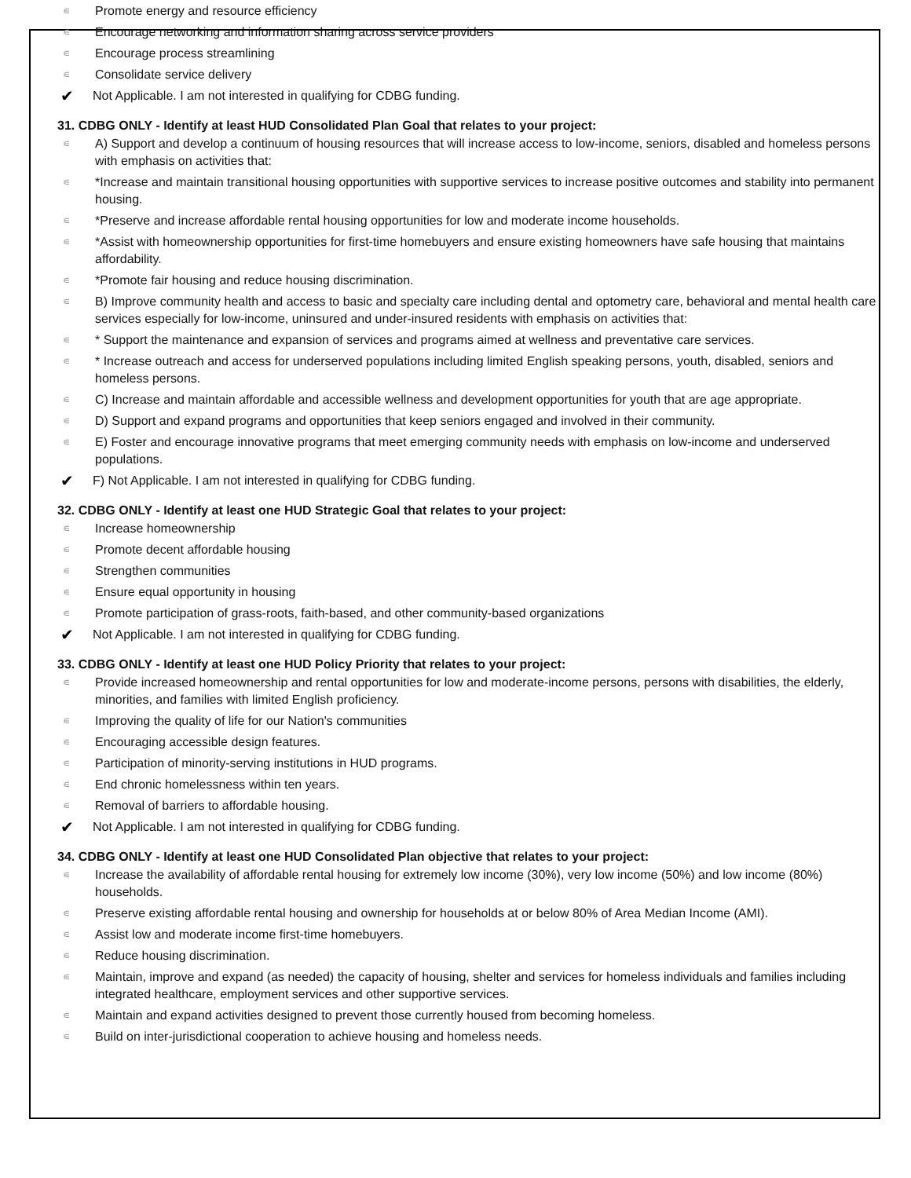∊ Promote energy and resource efficiency
∊ Encourage networking and information sharing across service providers
∊ Encourage process streamlining
∊ Consolidate service delivery
✔ Not Applicable. I am not interested in qualifying for CDBG funding.
31. CDBG ONLY - Identify at least HUD Consolidated Plan Goal that relates to your project:
∊ A) Support and develop a continuum of housing resources that will increase access to low-income, seniors, disabled and homeless persons with emphasis on activities that:
∊ *Increase and maintain transitional housing opportunities with supportive services to increase positive outcomes and stability into permanent housing.
∊ *Preserve and increase affordable rental housing opportunities for low and moderate income households.
∊ *Assist with homeownership opportunities for first-time homebuyers and ensure existing homeowners have safe housing that maintains affordability.
∊ *Promote fair housing and reduce housing discrimination.
∊ B) Improve community health and access to basic and specialty care including dental and optometry care, behavioral and mental health care services especially for low-income, uninsured and under-insured residents with emphasis on activities that:
∊ * Support the maintenance and expansion of services and programs aimed at wellness and preventative care services.
∊ * Increase outreach and access for underserved populations including limited English speaking persons, youth, disabled, seniors and homeless persons.
∊ C) Increase and maintain affordable and accessible wellness and development opportunities for youth that are age appropriate.
∊ D) Support and expand programs and opportunities that keep seniors engaged and involved in their community.
∊ E) Foster and encourage innovative programs that meet emerging community needs with emphasis on low-income and underserved populations.
✔ F) Not Applicable. I am not interested in qualifying for CDBG funding.
32. CDBG ONLY - Identify at least one HUD Strategic Goal that relates to your project:
∊ Increase homeownership
∊ Promote decent affordable housing
∊ Strengthen communities
∊ Ensure equal opportunity in housing
∊ Promote participation of grass-roots, faith-based, and other community-based organizations
✔ Not Applicable. I am not interested in qualifying for CDBG funding.
33. CDBG ONLY - Identify at least one HUD Policy Priority that relates to your project:
∊ Provide increased homeownership and rental opportunities for low and moderate-income persons, persons with disabilities, the elderly, minorities, and families with limited English proficiency.
∊ Improving the quality of life for our Nation's communities
∊ Encouraging accessible design features.
∊ Participation of minority-serving institutions in HUD programs.
∊ End chronic homelessness within ten years.
∊ Removal of barriers to affordable housing.
✔ Not Applicable. I am not interested in qualifying for CDBG funding.
34. CDBG ONLY - Identify at least one HUD Consolidated Plan objective that relates to your project:
∊ Increase the availability of affordable rental housing for extremely low income (30%), very low income (50%) and low income (80%) households.
∊ Preserve existing affordable rental housing and ownership for households at or below 80% of Area Median Income (AMI).
∊ Assist low and moderate income first-time homebuyers.
∊ Reduce housing discrimination.
∊ Maintain, improve and expand (as needed) the capacity of housing, shelter and services for homeless individuals and families including integrated healthcare, employment services and other supportive services.
∊ Maintain and expand activities designed to prevent those currently housed from becoming homeless.
∊ Build on inter-jurisdictional cooperation to achieve housing and homeless needs.